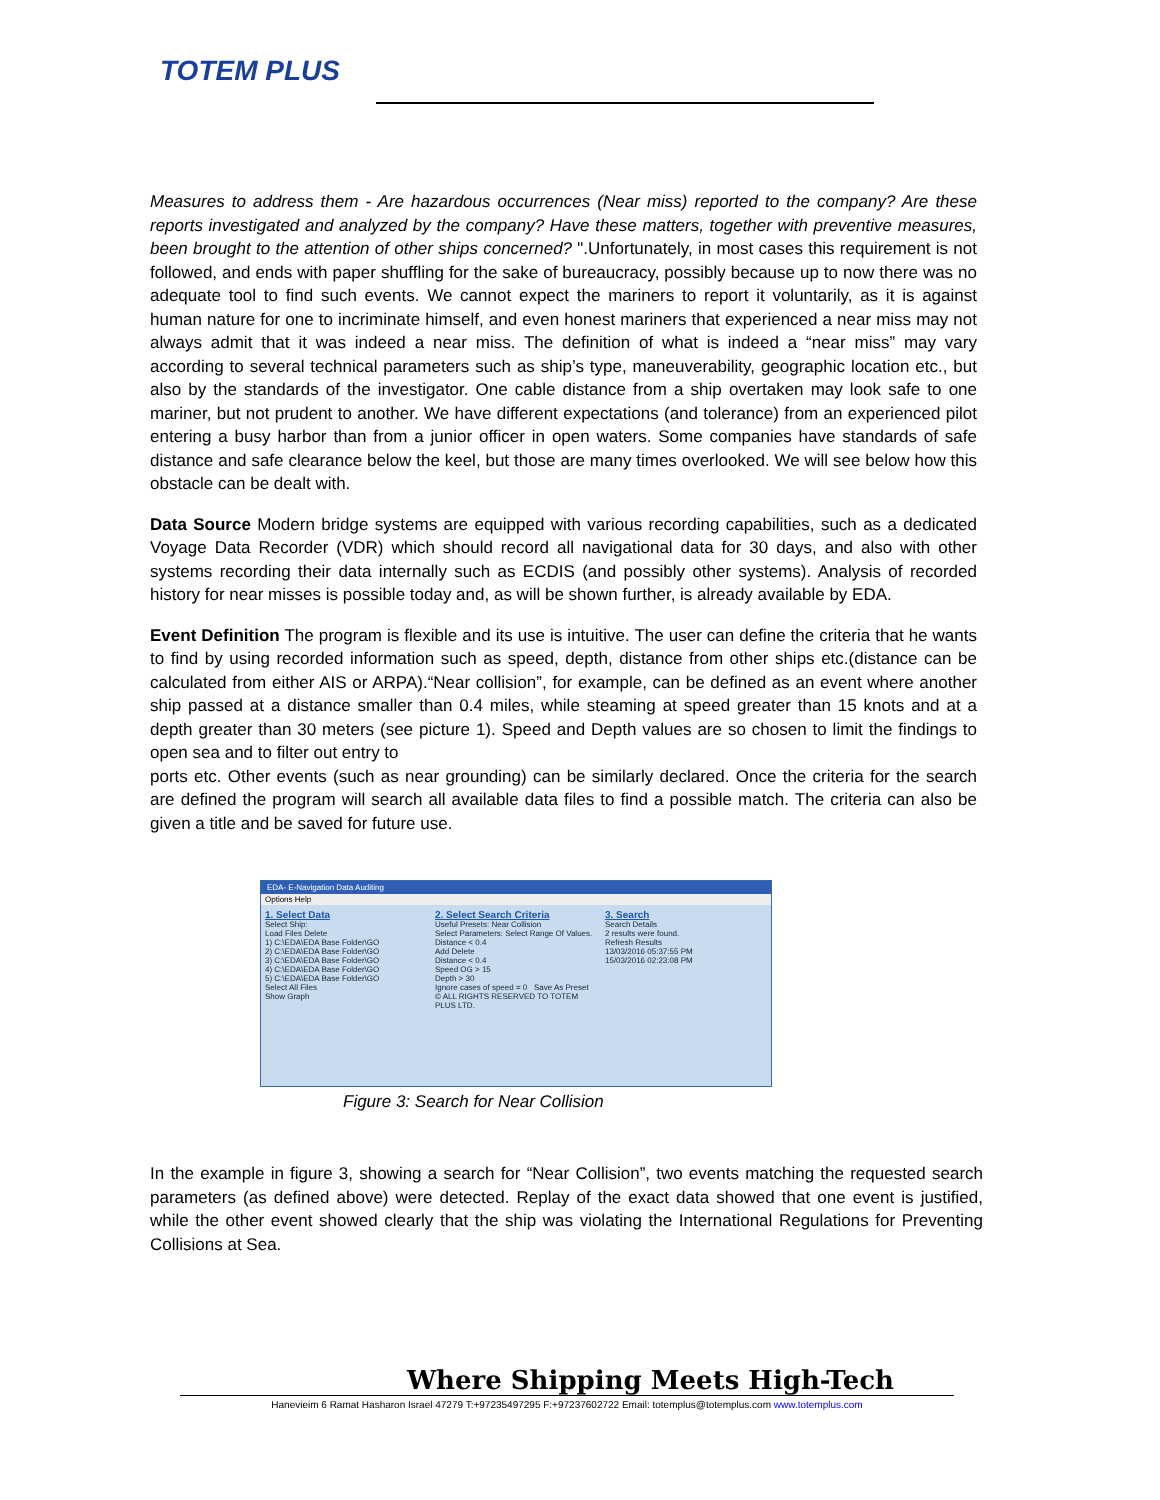TOTEM PLUS
Measures to address them - Are hazardous occurrences (Near miss) reported to the company? Are these reports investigated and analyzed by the company? Have these matters, together with preventive measures, been brought to the attention of other ships concerned? ".Unfortunately, in most cases this requirement is not followed, and ends with paper shuffling for the sake of bureaucracy, possibly because up to now there was no adequate tool to find such events. We cannot expect the mariners to report it voluntarily, as it is against human nature for one to incriminate himself, and even honest mariners that experienced a near miss may not always admit that it was indeed a near miss. The definition of what is indeed a “near miss” may vary according to several technical parameters such as ship’s type, maneuverability, geographic location etc., but also by the standards of the investigator. One cable distance from a ship overtaken may look safe to one mariner, but not prudent to another. We have different expectations (and tolerance) from an experienced pilot entering a busy harbor than from a junior officer in open waters. Some companies have standards of safe distance and safe clearance below the keel, but those are many times overlooked. We will see below how this obstacle can be dealt with.
Data Source Modern bridge systems are equipped with various recording capabilities, such as a dedicated Voyage Data Recorder (VDR) which should record all navigational data for 30 days, and also with other systems recording their data internally such as ECDIS (and possibly other systems). Analysis of recorded history for near misses is possible today and, as will be shown further, is already available by EDA.
Event Definition The program is flexible and its use is intuitive. The user can define the criteria that he wants to find by using recorded information such as speed, depth, distance from other ships etc.(distance can be calculated from either AIS or ARPA).“Near collision”, for example, can be defined as an event where another ship passed at a distance smaller than 0.4 miles, while steaming at speed greater than 15 knots and at a depth greater than 30 meters (see picture 1). Speed and Depth values are so chosen to limit the findings to open sea and to filter out entry to
ports etc. Other events (such as near grounding) can be similarly declared. Once the criteria for the search are defined the program will search all available data files to find a possible match. The criteria can also be given a title and be saved for future use.
EDA- E-Navigation Data Auditing
Options Help
1. Select Data
Select Ship:
Load Files Delete
1) C:\EDA\EDA Base Folder\GO
2) C:\EDA\EDA Base Folder\GO
3) C:\EDA\EDA Base Folder\GO
4) C:\EDA\EDA Base Folder\GO
5) C:\EDA\EDA Base Folder\GO
Select All Files
Show Graph
2. Select Search Criteria
Useful Presets: Near Collision
Select Parameters: Select Range Of Values. Distance < 0.4
Add Delete
Distance < 0.4
Speed OG > 15
Depth > 30
Ignore cases of speed = 0 Save As Preset
© ALL RIGHTS RESERVED TO TOTEM PLUS LTD.
3. Search
Search Details
2 results were found.
Refresh Results
13/03/2016 05:37:55 PM
15/03/2016 02:23:08 PM
Figure 3: Search for Near Collision
In the example in figure 3, showing a search for “Near Collision”, two events matching the requested search parameters (as defined above) were detected. Replay of the exact data showed that one event is justified, while the other event showed clearly that the ship was violating the International Regulations for Preventing Collisions at Sea.
Where Shipping Meets High-Tech
Hanevieim 6 Ramat Hasharon Israel 47279 T:+97235497295 F:+97237602722 Email: totemplus@totemplus.com www.totemplus.com